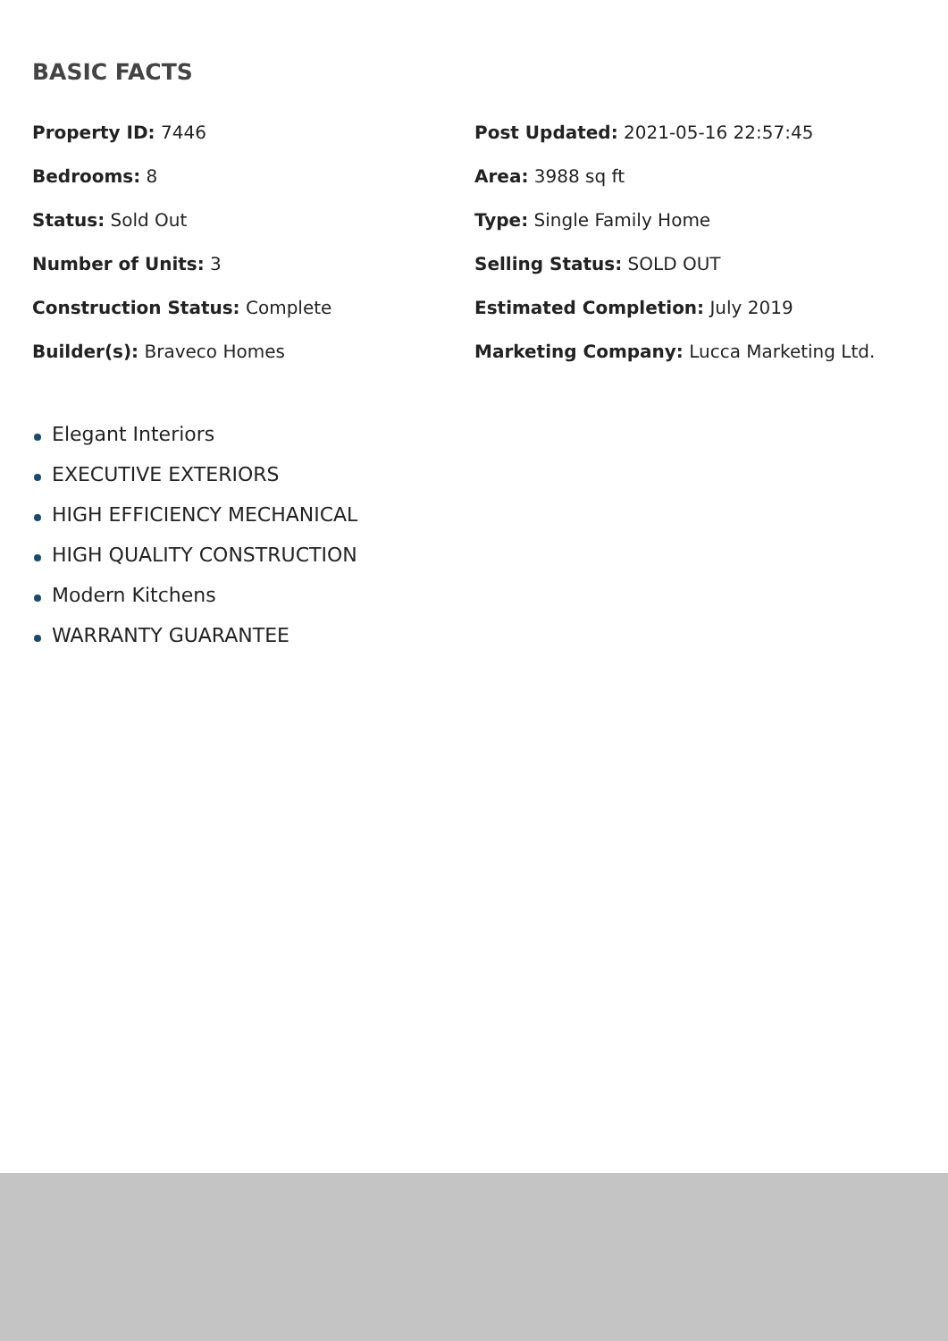BASIC FACTS
Property ID: 7446
Post Updated: 2021-05-16 22:57:45
Bedrooms: 8
Area: 3988 sq ft
Status: Sold Out
Type: Single Family Home
Number of Units: 3
Selling Status: SOLD OUT
Construction Status: Complete
Estimated Completion: July 2019
Builder(s): Braveco Homes
Marketing Company: Lucca Marketing Ltd.
Elegant Interiors
EXECUTIVE EXTERIORS
HIGH EFFICIENCY MECHANICAL
HIGH QUALITY CONSTRUCTION
Modern Kitchens
WARRANTY GUARANTEE